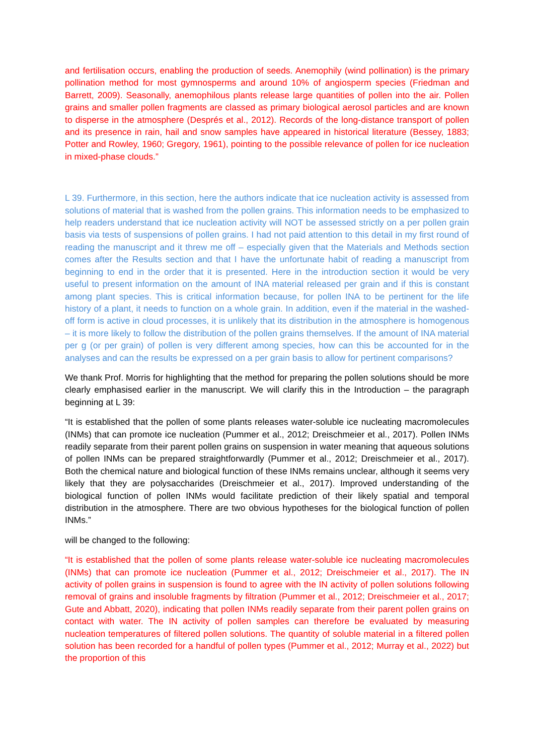and fertilisation occurs, enabling the production of seeds. Anemophily (wind pollination) is the primary pollination method for most gymnosperms and around 10% of angiosperm species (Friedman and Barrett, 2009). Seasonally, anemophilous plants release large quantities of pollen into the air. Pollen grains and smaller pollen fragments are classed as primary biological aerosol particles and are known to disperse in the atmosphere (Després et al., 2012). Records of the long-distance transport of pollen and its presence in rain, hail and snow samples have appeared in historical literature (Bessey, 1883; Potter and Rowley, 1960; Gregory, 1961), pointing to the possible relevance of pollen for ice nucleation in mixed-phase clouds.”
L 39. Furthermore, in this section, here the authors indicate that ice nucleation activity is assessed from solutions of material that is washed from the pollen grains. This information needs to be emphasized to help readers understand that ice nucleation activity will NOT be assessed strictly on a per pollen grain basis via tests of suspensions of pollen grains. I had not paid attention to this detail in my first round of reading the manuscript and it threw me off – especially given that the Materials and Methods section comes after the Results section and that I have the unfortunate habit of reading a manuscript from beginning to end in the order that it is presented. Here in the introduction section it would be very useful to present information on the amount of INA material released per grain and if this is constant among plant species. This is critical information because, for pollen INA to be pertinent for the life history of a plant, it needs to function on a whole grain. In addition, even if the material in the washed-off form is active in cloud processes, it is unlikely that its distribution in the atmosphere is homogenous – it is more likely to follow the distribution of the pollen grains themselves. If the amount of INA material per g (or per grain) of pollen is very different among species, how can this be accounted for in the analyses and can the results be expressed on a per grain basis to allow for pertinent comparisons?
We thank Prof. Morris for highlighting that the method for preparing the pollen solutions should be more clearly emphasised earlier in the manuscript. We will clarify this in the Introduction – the paragraph beginning at L 39:
“It is established that the pollen of some plants releases water-soluble ice nucleating macromolecules (INMs) that can promote ice nucleation (Pummer et al., 2012; Dreischmeier et al., 2017). Pollen INMs readily separate from their parent pollen grains on suspension in water meaning that aqueous solutions of pollen INMs can be prepared straightforwardly (Pummer et al., 2012; Dreischmeier et al., 2017). Both the chemical nature and biological function of these INMs remains unclear, although it seems very likely that they are polysaccharides (Dreischmeier et al., 2017). Improved understanding of the biological function of pollen INMs would facilitate prediction of their likely spatial and temporal distribution in the atmosphere. There are two obvious hypotheses for the biological function of pollen INMs.”
will be changed to the following:
“It is established that the pollen of some plants release water-soluble ice nucleating macromolecules (INMs) that can promote ice nucleation (Pummer et al., 2012; Dreischmeier et al., 2017). The IN activity of pollen grains in suspension is found to agree with the IN activity of pollen solutions following removal of grains and insoluble fragments by filtration (Pummer et al., 2012; Dreischmeier et al., 2017; Gute and Abbatt, 2020), indicating that pollen INMs readily separate from their parent pollen grains on contact with water. The IN activity of pollen samples can therefore be evaluated by measuring nucleation temperatures of filtered pollen solutions. The quantity of soluble material in a filtered pollen solution has been recorded for a handful of pollen types (Pummer et al., 2012; Murray et al., 2022) but the proportion of this